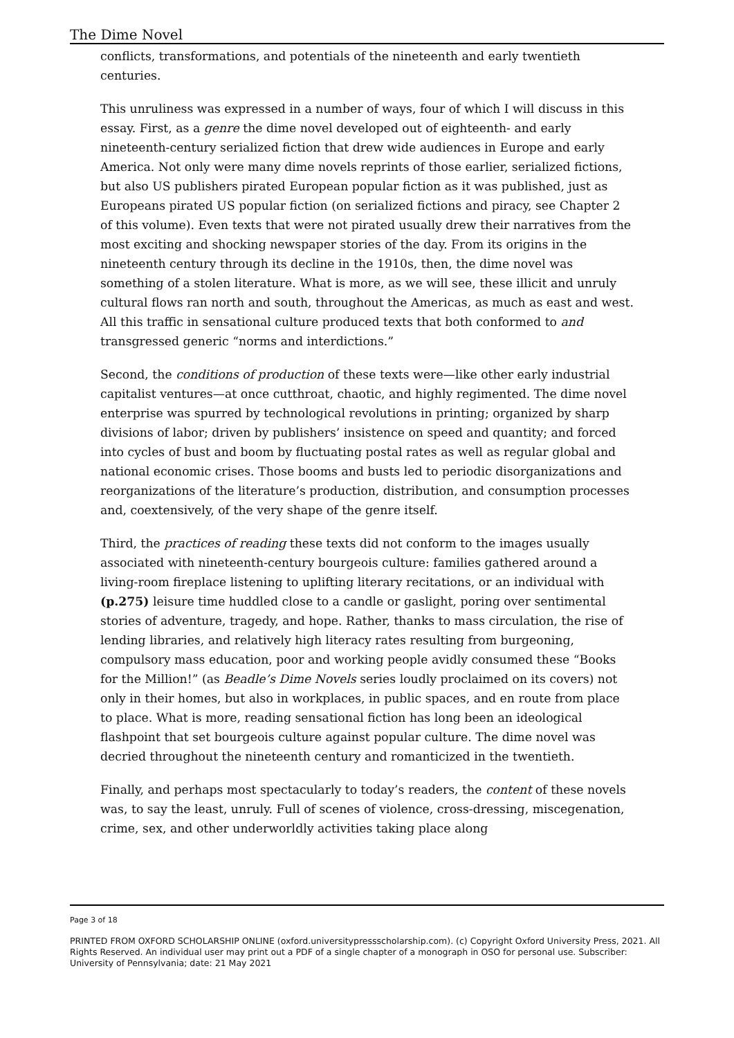The Dime Novel
conflicts, transformations, and potentials of the nineteenth and early twentieth centuries.
This unruliness was expressed in a number of ways, four of which I will discuss in this essay. First, as a genre the dime novel developed out of eighteenth- and early nineteenth-century serialized fiction that drew wide audiences in Europe and early America. Not only were many dime novels reprints of those earlier, serialized fictions, but also US publishers pirated European popular fiction as it was published, just as Europeans pirated US popular fiction (on serialized fictions and piracy, see Chapter 2 of this volume). Even texts that were not pirated usually drew their narratives from the most exciting and shocking newspaper stories of the day. From its origins in the nineteenth century through its decline in the 1910s, then, the dime novel was something of a stolen literature. What is more, as we will see, these illicit and unruly cultural flows ran north and south, throughout the Americas, as much as east and west. All this traffic in sensational culture produced texts that both conformed to and transgressed generic “norms and interdictions.”
Second, the conditions of production of these texts were—like other early industrial capitalist ventures—at once cutthroat, chaotic, and highly regimented. The dime novel enterprise was spurred by technological revolutions in printing; organized by sharp divisions of labor; driven by publishers’ insistence on speed and quantity; and forced into cycles of bust and boom by fluctuating postal rates as well as regular global and national economic crises. Those booms and busts led to periodic disorganizations and reorganizations of the literature’s production, distribution, and consumption processes and, coextensively, of the very shape of the genre itself.
Third, the practices of reading these texts did not conform to the images usually associated with nineteenth-century bourgeois culture: families gathered around a living-room fireplace listening to uplifting literary recitations, or an individual with (p.275) leisure time huddled close to a candle or gaslight, poring over sentimental stories of adventure, tragedy, and hope. Rather, thanks to mass circulation, the rise of lending libraries, and relatively high literacy rates resulting from burgeoning, compulsory mass education, poor and working people avidly consumed these “Books for the Million!” (as Beadle’s Dime Novels series loudly proclaimed on its covers) not only in their homes, but also in workplaces, in public spaces, and en route from place to place. What is more, reading sensational fiction has long been an ideological flashpoint that set bourgeois culture against popular culture. The dime novel was decried throughout the nineteenth century and romanticized in the twentieth.
Finally, and perhaps most spectacularly to today’s readers, the content of these novels was, to say the least, unruly. Full of scenes of violence, cross-dressing, miscegenation, crime, sex, and other underworldly activities taking place along
Page 3 of 18
PRINTED FROM OXFORD SCHOLARSHIP ONLINE (oxford.universitypressscholarship.com). (c) Copyright Oxford University Press, 2021. All Rights Reserved. An individual user may print out a PDF of a single chapter of a monograph in OSO for personal use. Subscriber: University of Pennsylvania; date: 21 May 2021